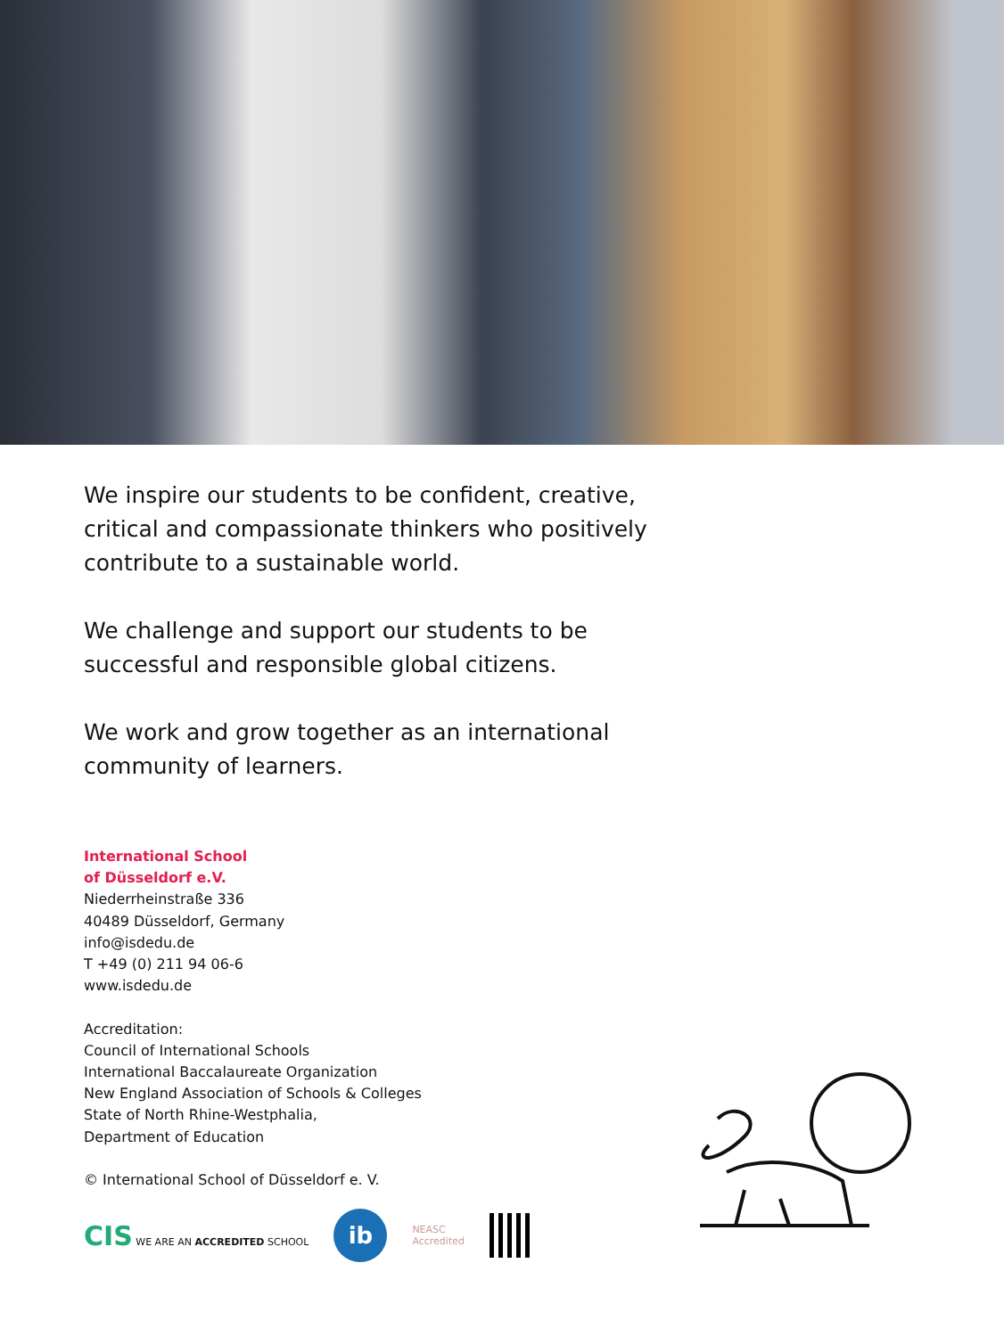We inspire our students to be confident, creative,
critical and compassionate thinkers who positively
contribute to a sustainable world.
We challenge and support our students to be
successful and responsible global citizens.
We work and grow together as an international
community of learners.
International School
of Düsseldorf e.V.
Niederrheinstraße 336
40489 Düsseldorf, Germany
info@isdedu.de
T +49 (0) 211 94 06-6
www.isdedu.de
Accreditation:
Council of International Schools
International Baccalaureate Organization
New England Association of Schools & Colleges
State of North Rhine-Westphalia,
Department of Education
© International School of Düsseldorf e. V.
CIS WE ARE AN ACCREDITED SCHOOL
ib
NEASC
Accredited